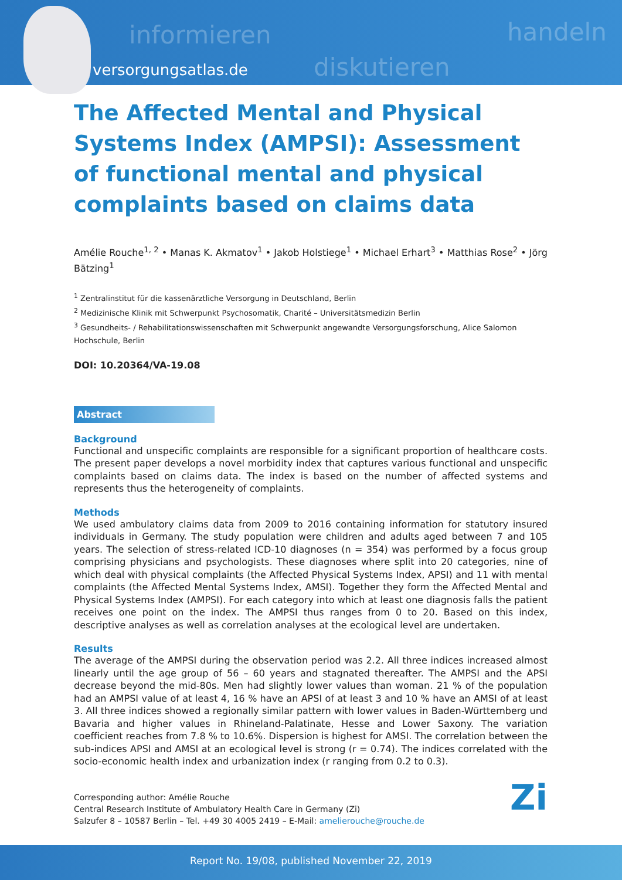informieren
diskutieren
handeln
versorgungsatlas.de
The Affected Mental and Physical Systems Index (AMPSI): Assessment of functional mental and physical complaints based on claims data
Amélie Rouche<sup>1, 2</sup> • Manas K. Akmatov<sup>1</sup> • Jakob Holstiege<sup>1</sup> • Michael Erhart<sup>3</sup> • Matthias Rose<sup>2</sup> • Jörg Bätzing<sup>1</sup>
<sup>1</sup> Zentralinstitut für die kassenärztliche Versorgung in Deutschland, Berlin
<sup>2</sup> Medizinische Klinik mit Schwerpunkt Psychosomatik, Charité – Universitätsmedizin Berlin
<sup>3</sup> Gesundheits- / Rehabilitationswissenschaften mit Schwerpunkt angewandte Versorgungsforschung, Alice Salomon Hochschule, Berlin
DOI: 10.20364/VA-19.08
Abstract
Background
Functional and unspecific complaints are responsible for a significant proportion of healthcare costs. The present paper develops a novel morbidity index that captures various functional and unspecific complaints based on claims data. The index is based on the number of affected systems and represents thus the heterogeneity of complaints.
Methods
We used ambulatory claims data from 2009 to 2016 containing information for statutory insured individuals in Germany. The study population were children and adults aged between 7 and 105 years. The selection of stress-related ICD-10 diagnoses (n = 354) was performed by a focus group comprising physicians and psychologists. These diagnoses where split into 20 categories, nine of which deal with physical complaints (the Affected Physical Systems Index, APSI) and 11 with mental complaints (the Affected Mental Systems Index, AMSI). Together they form the Affected Mental and Physical Systems Index (AMPSI). For each category into which at least one diagnosis falls the patient receives one point on the index. The AMPSI thus ranges from 0 to 20. Based on this index, descriptive analyses as well as correlation analyses at the ecological level are undertaken.
Results
The average of the AMPSI during the observation period was 2.2. All three indices increased almost linearly until the age group of 56 – 60 years and stagnated thereafter. The AMPSI and the APSI decrease beyond the mid-80s. Men had slightly lower values than woman. 21 % of the population had an AMPSI value of at least 4, 16 % have an APSI of at least 3 and 10 % have an AMSI of at least 3. All three indices showed a regionally similar pattern with lower values in Baden-Württemberg und Bavaria and higher values in Rhineland-Palatinate, Hesse and Lower Saxony. The variation coefficient reaches from 7.8 % to 10.6%. Dispersion is highest for AMSI. The correlation between the sub-indices APSI and AMSI at an ecological level is strong (r = 0.74). The indices correlated with the socio-economic health index and urbanization index (r ranging from 0.2 to 0.3).
Corresponding author: Amélie Rouche
Central Research Institute of Ambulatory Health Care in Germany (Zi)
Salzufer 8 – 10587 Berlin – Tel. +49 30 4005 2419 – E-Mail: amelierouche@rouche.de
Zi
Report No. 19/08, published November 22, 2019